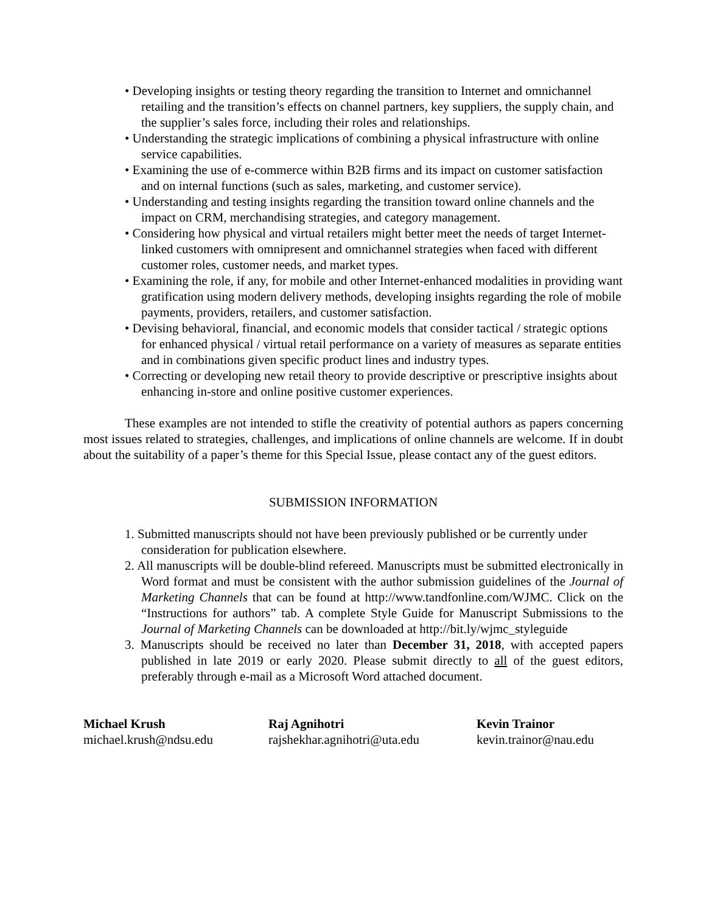• Developing insights or testing theory regarding the transition to Internet and omnichannel retailing and the transition’s effects on channel partners, key suppliers, the supply chain, and the supplier’s sales force, including their roles and relationships.
• Understanding the strategic implications of combining a physical infrastructure with online service capabilities.
• Examining the use of e-commerce within B2B firms and its impact on customer satisfaction and on internal functions (such as sales, marketing, and customer service).
• Understanding and testing insights regarding the transition toward online channels and the impact on CRM, merchandising strategies, and category management.
• Considering how physical and virtual retailers might better meet the needs of target Internet-linked customers with omnipresent and omnichannel strategies when faced with different customer roles, customer needs, and market types.
• Examining the role, if any, for mobile and other Internet-enhanced modalities in providing want gratification using modern delivery methods, developing insights regarding the role of mobile payments, providers, retailers, and customer satisfaction.
• Devising behavioral, financial, and economic models that consider tactical / strategic options for enhanced physical / virtual retail performance on a variety of measures as separate entities and in combinations given specific product lines and industry types.
• Correcting or developing new retail theory to provide descriptive or prescriptive insights about enhancing in-store and online positive customer experiences.
These examples are not intended to stifle the creativity of potential authors as papers concerning most issues related to strategies, challenges, and implications of online channels are welcome. If in doubt about the suitability of a paper’s theme for this Special Issue, please contact any of the guest editors.
SUBMISSION INFORMATION
1. Submitted manuscripts should not have been previously published or be currently under consideration for publication elsewhere.
2. All manuscripts will be double-blind refereed. Manuscripts must be submitted electronically in Word format and must be consistent with the author submission guidelines of the Journal of Marketing Channels that can be found at http://www.tandfonline.com/WJMC. Click on the “Instructions for authors” tab. A complete Style Guide for Manuscript Submissions to the Journal of Marketing Channels can be downloaded at http://bit.ly/wjmc_styleguide
3. Manuscripts should be received no later than December 31, 2018, with accepted papers published in late 2019 or early 2020. Please submit directly to all of the guest editors, preferably through e-mail as a Microsoft Word attached document.
Michael Krush
michael.krush@ndsu.edu
Raj Agnihotri
rajshekhar.agnihotri@uta.edu
Kevin Trainor
kevin.trainor@nau.edu